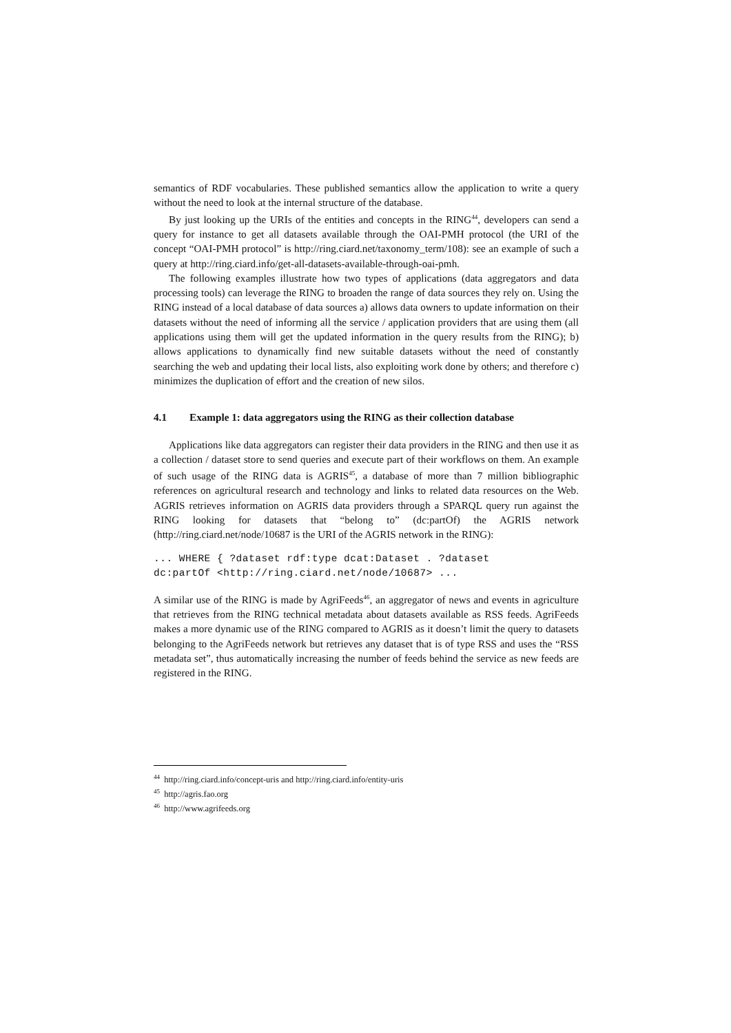semantics of RDF vocabularies. These published semantics allow the application to write a query without the need to look at the internal structure of the database.
By just looking up the URIs of the entities and concepts in the RING<sup>44</sup>, developers can send a query for instance to get all datasets available through the OAI-PMH protocol (the URI of the concept “OAI-PMH protocol” is http://ring.ciard.net/taxonomy_term/108): see an example of such a query at http://ring.ciard.info/get-all-datasets-available-through-oai-pmh.
The following examples illustrate how two types of applications (data aggregators and data processing tools) can leverage the RING to broaden the range of data sources they rely on. Using the RING instead of a local database of data sources a) allows data owners to update information on their datasets without the need of informing all the service / application providers that are using them (all applications using them will get the updated information in the query results from the RING); b) allows applications to dynamically find new suitable datasets without the need of constantly searching the web and updating their local lists, also exploiting work done by others; and therefore c) minimizes the duplication of effort and the creation of new silos.
4.1 Example 1: data aggregators using the RING as their collection database
Applications like data aggregators can register their data providers in the RING and then use it as a collection / dataset store to send queries and execute part of their workflows on them. An example of such usage of the RING data is AGRIS<sup>45</sup>, a database of more than 7 million bibliographic references on agricultural research and technology and links to related data resources on the Web. AGRIS retrieves information on AGRIS data providers through a SPARQL query run against the RING looking for datasets that “belong to” (dc:partOf) the AGRIS network (http://ring.ciard.net/node/10687 is the URI of the AGRIS network in the RING):
... WHERE { ?dataset rdf:type dcat:Dataset . ?dataset
dc:partOf <http://ring.ciard.net/node/10687> ...
A similar use of the RING is made by AgriFeeds<sup>46</sup>, an aggregator of news and events in agriculture that retrieves from the RING technical metadata about datasets available as RSS feeds. AgriFeeds makes a more dynamic use of the RING compared to AGRIS as it doesn’t limit the query to datasets belonging to the AgriFeeds network but retrieves any dataset that is of type RSS and uses the “RSS metadata set”, thus automatically increasing the number of feeds behind the service as new feeds are registered in the RING.
<sup>44</sup> http://ring.ciard.info/concept-uris and http://ring.ciard.info/entity-uris
<sup>45</sup> http://agris.fao.org
<sup>46</sup> http://www.agrifeeds.org